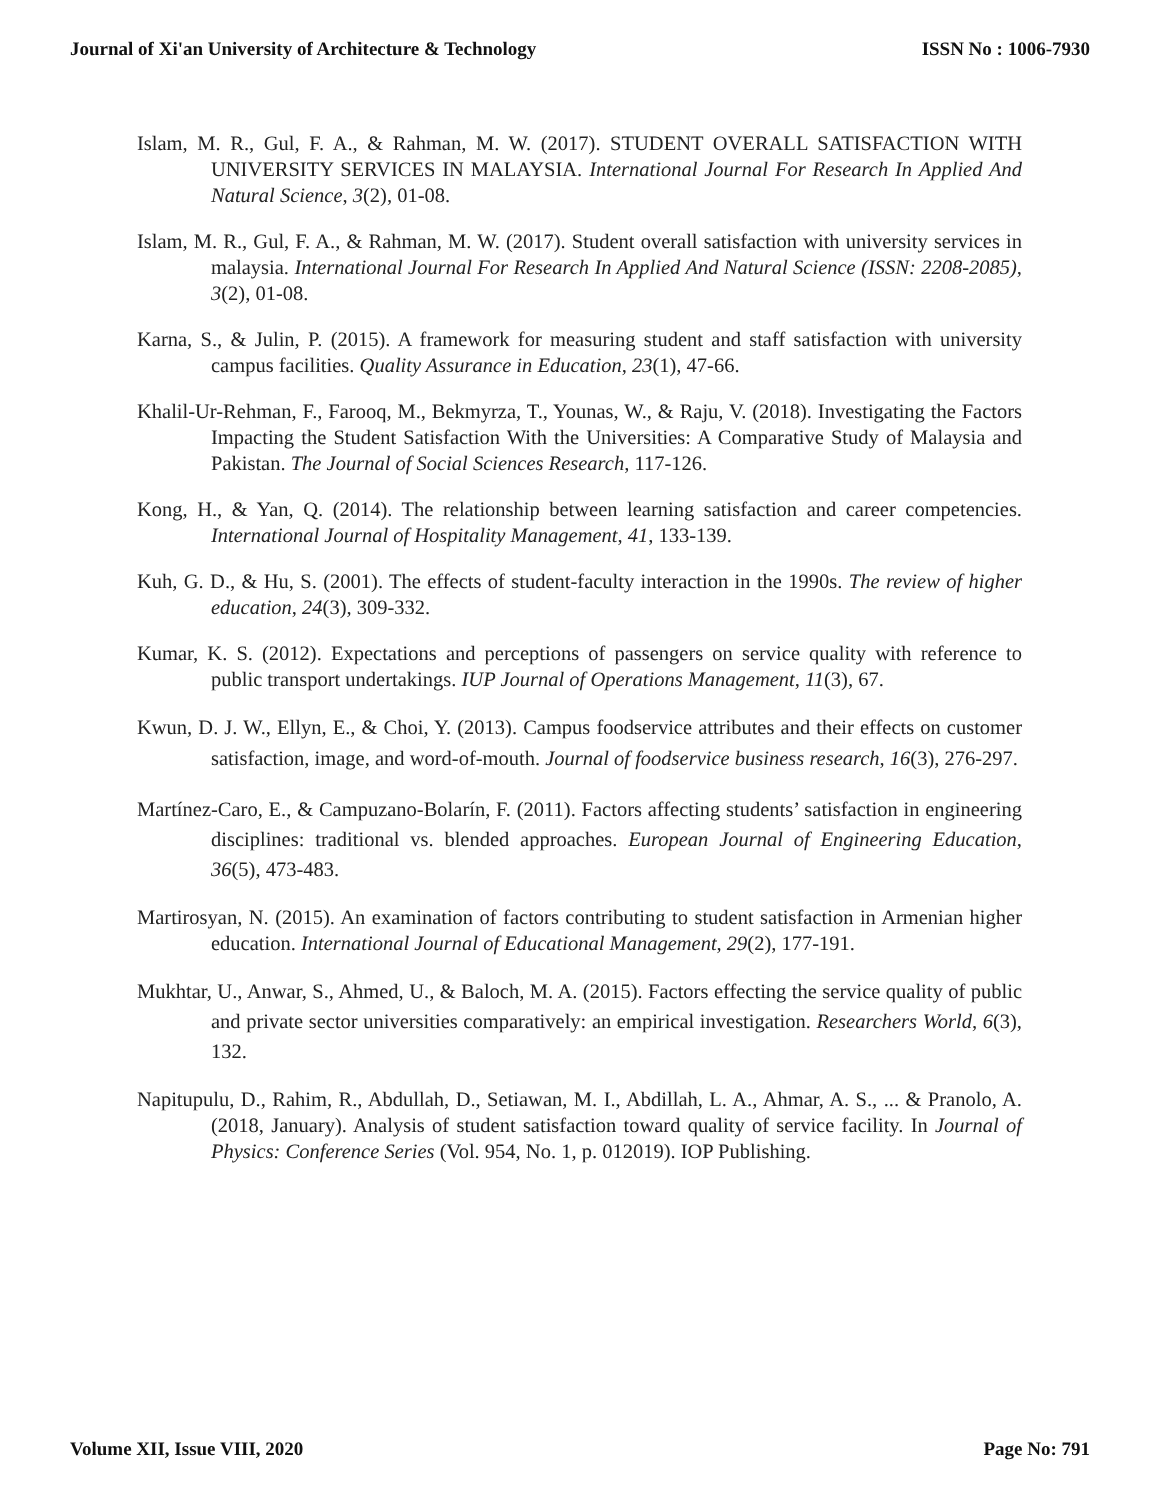Journal of Xi'an University of Architecture & Technology ISSN No : 1006-7930
Islam, M. R., Gul, F. A., & Rahman, M. W. (2017). STUDENT OVERALL SATISFACTION WITH UNIVERSITY SERVICES IN MALAYSIA. International Journal For Research In Applied And Natural Science, 3(2), 01-08.
Islam, M. R., Gul, F. A., & Rahman, M. W. (2017). Student overall satisfaction with university services in malaysia. International Journal For Research In Applied And Natural Science (ISSN: 2208-2085), 3(2), 01-08.
Karna, S., & Julin, P. (2015). A framework for measuring student and staff satisfaction with university campus facilities. Quality Assurance in Education, 23(1), 47-66.
Khalil-Ur-Rehman, F., Farooq, M., Bekmyrza, T., Younas, W., & Raju, V. (2018). Investigating the Factors Impacting the Student Satisfaction With the Universities: A Comparative Study of Malaysia and Pakistan. The Journal of Social Sciences Research, 117-126.
Kong, H., & Yan, Q. (2014). The relationship between learning satisfaction and career competencies. International Journal of Hospitality Management, 41, 133-139.
Kuh, G. D., & Hu, S. (2001). The effects of student-faculty interaction in the 1990s. The review of higher education, 24(3), 309-332.
Kumar, K. S. (2012). Expectations and perceptions of passengers on service quality with reference to public transport undertakings. IUP Journal of Operations Management, 11(3), 67.
Kwun, D. J. W., Ellyn, E., & Choi, Y. (2013). Campus foodservice attributes and their effects on customer satisfaction, image, and word-of-mouth. Journal of foodservice business research, 16(3), 276-297.
Martínez-Caro, E., & Campuzano-Bolarín, F. (2011). Factors affecting students’ satisfaction in engineering disciplines: traditional vs. blended approaches. European Journal of Engineering Education, 36(5), 473-483.
Martirosyan, N. (2015). An examination of factors contributing to student satisfaction in Armenian higher education. International Journal of Educational Management, 29(2), 177-191.
Mukhtar, U., Anwar, S., Ahmed, U., & Baloch, M. A. (2015). Factors effecting the service quality of public and private sector universities comparatively: an empirical investigation. Researchers World, 6(3), 132.
Napitupulu, D., Rahim, R., Abdullah, D., Setiawan, M. I., Abdillah, L. A., Ahmar, A. S., ... & Pranolo, A. (2018, January). Analysis of student satisfaction toward quality of service facility. In Journal of Physics: Conference Series (Vol. 954, No. 1, p. 012019). IOP Publishing.
Volume XII, Issue VIII, 2020 Page No: 791